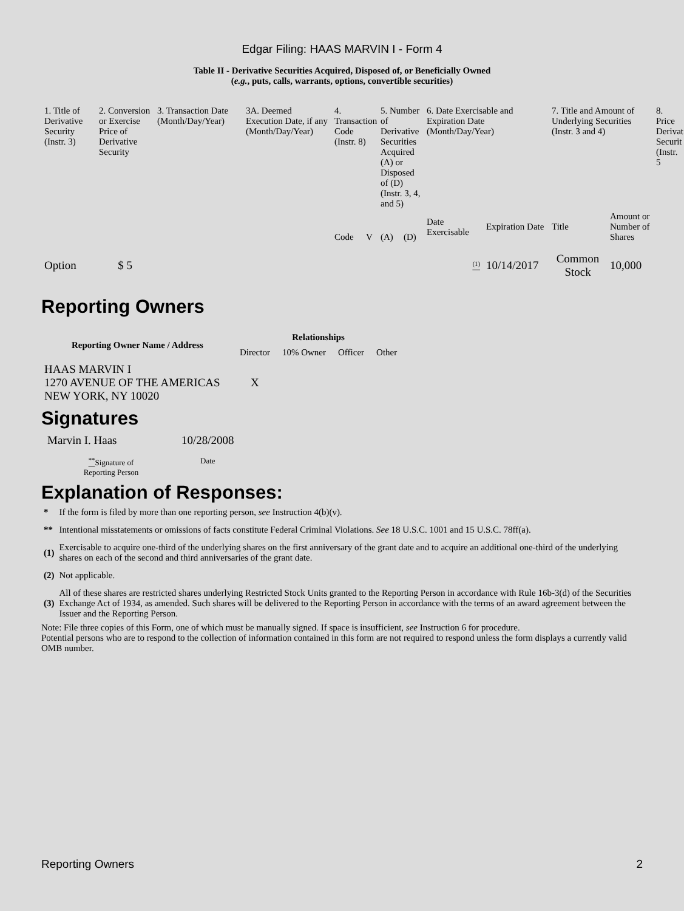Edgar Filing: HAAS MARVIN I - Form 4
Table II - Derivative Securities Acquired, Disposed of, or Beneficially Owned
(e.g., puts, calls, warrants, options, convertible securities)
| 1. Title of Derivative Security (Instr. 3) | 2. Conversion or Exercise Price of Derivative Security | 3. Transaction Date (Month/Day/Year) | 3A. Deemed Execution Date, if any (Month/Day/Year) | 4. Transaction Code (Instr. 8) | | 5. Number of Derivative Securities Acquired (A) or Disposed of (D) (Instr. 3, 4, and 5) | | 6. Date Exercisable and Expiration Date (Month/Day/Year) | | 7. Title and Amount of Underlying Securities (Instr. 3 and 4) | | 8. Price Derivat Securit (Instr. 5 |
| | | | | Code | V | (A) | (D) | Date Exercisable | Expiration Date | Title | Amount or Number of Shares | |
| Option | $ 5 | | | | | | | <sup>(1)</sup> | 10/14/2017 | Common Stock | 10,000 | |
Reporting Owners
| Reporting Owner Name / Address | Relationships | | | |
| --- | --- | --- | --- | --- |
| | Director | 10% Owner | Officer | Other |
| HAAS MARVIN I 1270 AVENUE OF THE AMERICAS NEW YORK, NY 10020 | X | | | |
Signatures
| Marvin I. Haas | 10/28/2008 |
| <sup>**</sup> Signature of Reporting Person | Date |
Explanation of Responses:
| * | If the form is filed by more than one reporting person, see Instruction 4(b)(v). |
| ** | Intentional misstatements or omissions of facts constitute Federal Criminal Violations. See 18 U.S.C. 1001 and 15 U.S.C. 78ff(a). |
| (1) | Exercisable to acquire one-third of the underlying shares on the first anniversary of the grant date and to acquire an additional one-third of the underlying shares on each of the second and third anniversaries of the grant date. |
| (2) | Not applicable. |
| (3) | All of these shares are restricted shares underlying Restricted Stock Units granted to the Reporting Person in accordance with Rule 16b-3(d) of the Securities Exchange Act of 1934, as amended. Such shares will be delivered to the Reporting Person in accordance with the terms of an award agreement between the Issuer and the Reporting Person. |
Note: File three copies of this Form, one of which must be manually signed. If space is insufficient, see Instruction 6 for procedure.
Potential persons who are to respond to the collection of information contained in this form are not required to respond unless the form displays a currently valid OMB number.
Reporting Owners 2